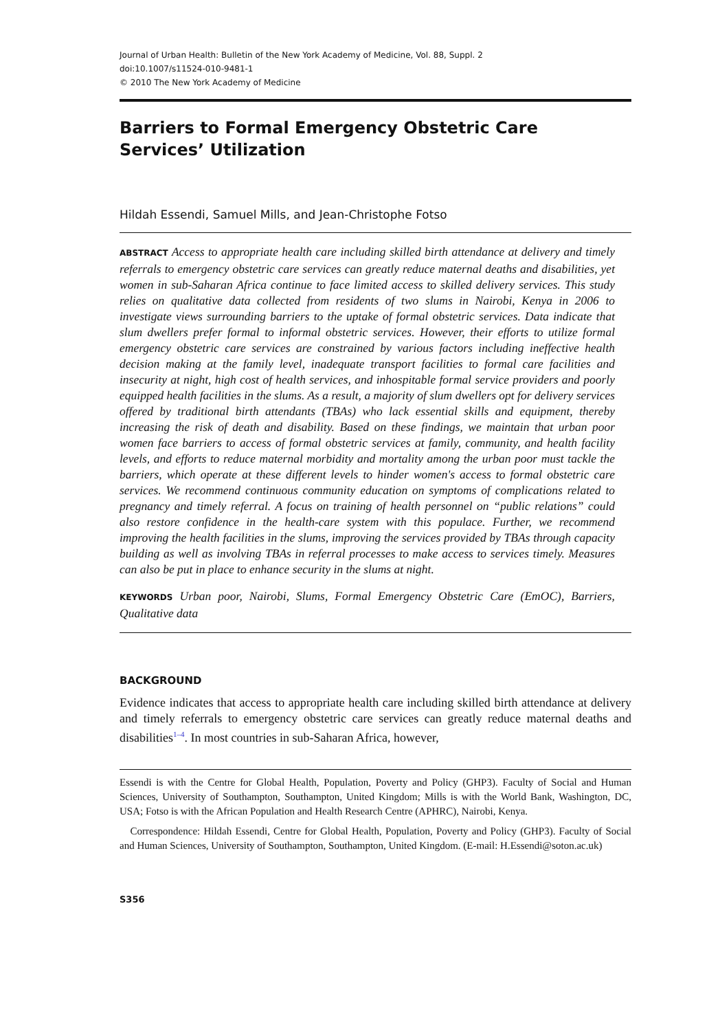Journal of Urban Health: Bulletin of the New York Academy of Medicine, Vol. 88, Suppl. 2
doi:10.1007/s11524-010-9481-1
© 2010 The New York Academy of Medicine
Barriers to Formal Emergency Obstetric Care
Services’ Utilization
Hildah Essendi, Samuel Mills, and Jean-Christophe Fotso
ABSTRACT Access to appropriate health care including skilled birth attendance at delivery and timely referrals to emergency obstetric care services can greatly reduce maternal deaths and disabilities, yet women in sub-Saharan Africa continue to face limited access to skilled delivery services. This study relies on qualitative data collected from residents of two slums in Nairobi, Kenya in 2006 to investigate views surrounding barriers to the uptake of formal obstetric services. Data indicate that slum dwellers prefer formal to informal obstetric services. However, their efforts to utilize formal emergency obstetric care services are constrained by various factors including ineffective health decision making at the family level, inadequate transport facilities to formal care facilities and insecurity at night, high cost of health services, and inhospitable formal service providers and poorly equipped health facilities in the slums. As a result, a majority of slum dwellers opt for delivery services offered by traditional birth attendants (TBAs) who lack essential skills and equipment, thereby increasing the risk of death and disability. Based on these findings, we maintain that urban poor women face barriers to access of formal obstetric services at family, community, and health facility levels, and efforts to reduce maternal morbidity and mortality among the urban poor must tackle the barriers, which operate at these different levels to hinder women's access to formal obstetric care services. We recommend continuous community education on symptoms of complications related to pregnancy and timely referral. A focus on training of health personnel on “public relations” could also restore confidence in the health-care system with this populace. Further, we recommend improving the health facilities in the slums, improving the services provided by TBAs through capacity building as well as involving TBAs in referral processes to make access to services timely. Measures can also be put in place to enhance security in the slums at night.
KEYWORDS Urban poor, Nairobi, Slums, Formal Emergency Obstetric Care (EmOC), Barriers, Qualitative data
BACKGROUND
Evidence indicates that access to appropriate health care including skilled birth attendance at delivery and timely referrals to emergency obstetric care services can greatly reduce maternal deaths and disabilities<sup>1–4</sup>. In most countries in sub-Saharan Africa, however,
Essendi is with the Centre for Global Health, Population, Poverty and Policy (GHP3). Faculty of Social and Human Sciences, University of Southampton, Southampton, United Kingdom; Mills is with the World Bank, Washington, DC, USA; Fotso is with the African Population and Health Research Centre (APHRC), Nairobi, Kenya.
Correspondence: Hildah Essendi, Centre for Global Health, Population, Poverty and Policy (GHP3). Faculty of Social and Human Sciences, University of Southampton, Southampton, United Kingdom. (E-mail: H.Essendi@soton.ac.uk)
S356